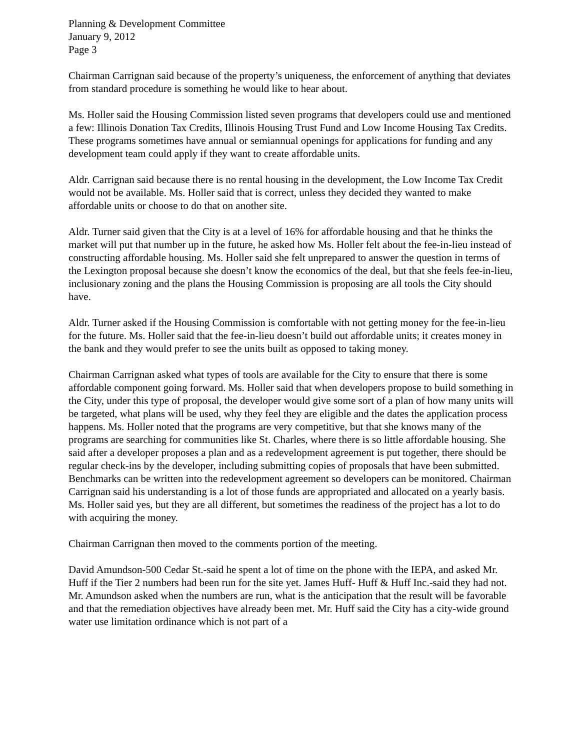Planning & Development Committee
January 9, 2012
Page 3
Chairman Carrignan said because of the property’s uniqueness, the enforcement of anything that deviates from standard procedure is something he would like to hear about.
Ms. Holler said the Housing Commission listed seven programs that developers could use and mentioned a few: Illinois Donation Tax Credits, Illinois Housing Trust Fund and Low Income Housing Tax Credits. These programs sometimes have annual or semiannual openings for applications for funding and any development team could apply if they want to create affordable units.
Aldr. Carrignan said because there is no rental housing in the development, the Low Income Tax Credit would not be available. Ms. Holler said that is correct, unless they decided they wanted to make affordable units or choose to do that on another site.
Aldr. Turner said given that the City is at a level of 16% for affordable housing and that he thinks the market will put that number up in the future, he asked how Ms. Holler felt about the fee-in-lieu instead of constructing affordable housing. Ms. Holler said she felt unprepared to answer the question in terms of the Lexington proposal because she doesn’t know the economics of the deal, but that she feels fee-in-lieu, inclusionary zoning and the plans the Housing Commission is proposing are all tools the City should have.
Aldr. Turner asked if the Housing Commission is comfortable with not getting money for the fee-in-lieu for the future. Ms. Holler said that the fee-in-lieu doesn’t build out affordable units; it creates money in the bank and they would prefer to see the units built as opposed to taking money.
Chairman Carrignan asked what types of tools are available for the City to ensure that there is some affordable component going forward. Ms. Holler said that when developers propose to build something in the City, under this type of proposal, the developer would give some sort of a plan of how many units will be targeted, what plans will be used, why they feel they are eligible and the dates the application process happens. Ms. Holler noted that the programs are very competitive, but that she knows many of the programs are searching for communities like St. Charles, where there is so little affordable housing. She said after a developer proposes a plan and as a redevelopment agreement is put together, there should be regular check-ins by the developer, including submitting copies of proposals that have been submitted. Benchmarks can be written into the redevelopment agreement so developers can be monitored. Chairman Carrignan said his understanding is a lot of those funds are appropriated and allocated on a yearly basis. Ms. Holler said yes, but they are all different, but sometimes the readiness of the project has a lot to do with acquiring the money.
Chairman Carrignan then moved to the comments portion of the meeting.
David Amundson-500 Cedar St.-said he spent a lot of time on the phone with the IEPA, and asked Mr. Huff if the Tier 2 numbers had been run for the site yet. James Huff- Huff & Huff Inc.-said they had not. Mr. Amundson asked when the numbers are run, what is the anticipation that the result will be favorable and that the remediation objectives have already been met. Mr. Huff said the City has a city-wide ground water use limitation ordinance which is not part of a